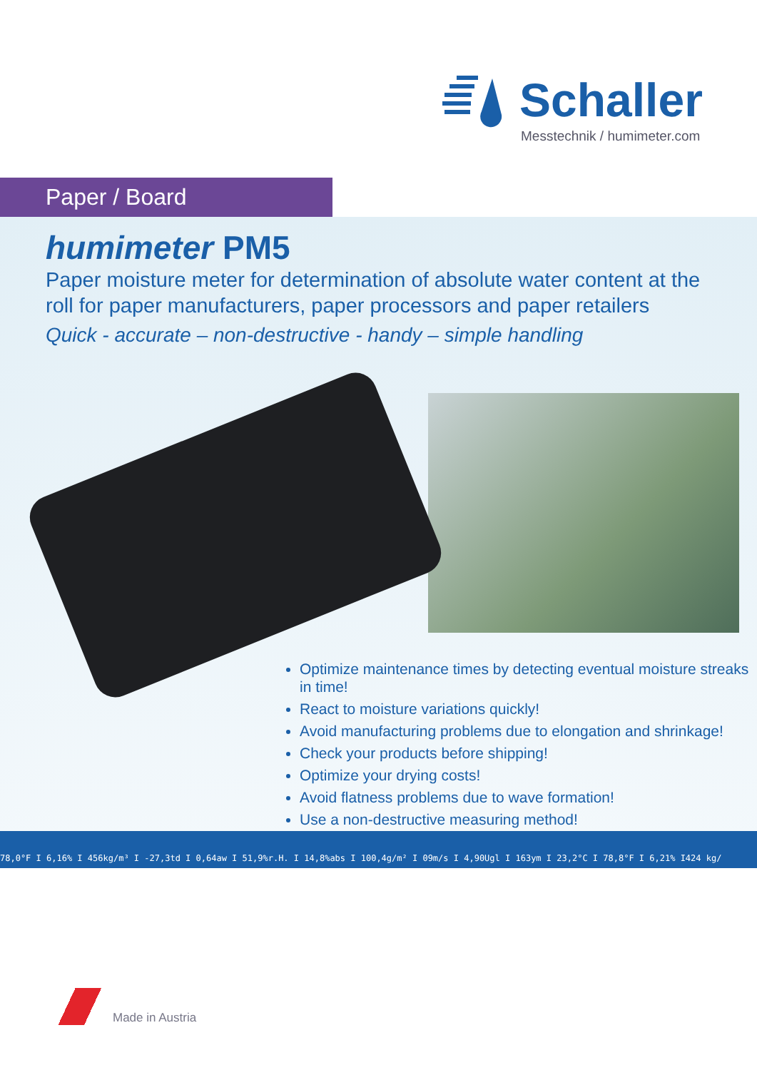Schaller
Messtechnik / humimeter.com
Paper / Board
humimeter PM5
Paper moisture meter for determination of absolute water content at the roll for paper manufacturers, paper processors and paper retailers
Quick - accurate – non-destructive - handy – simple handling
Optimize maintenance times by detecting eventual moisture streaks in time!
React to moisture variations quickly!
Avoid manufacturing problems due to elongation and shrinkage!
Check your products before shipping!
Optimize your drying costs!
Avoid flatness problems due to wave formation!
Use a non-destructive measuring method!
78,0°F I 6,16% I 456kg/m³ I -27,3td I 0,64aw I 51,9%r.H. I 14,8%abs I 100,4g/m² I 09m/s I 4,90Ugl I 163ym I 23,2°C I 78,8°F I 6,21% I424 kg/
Made in Austria